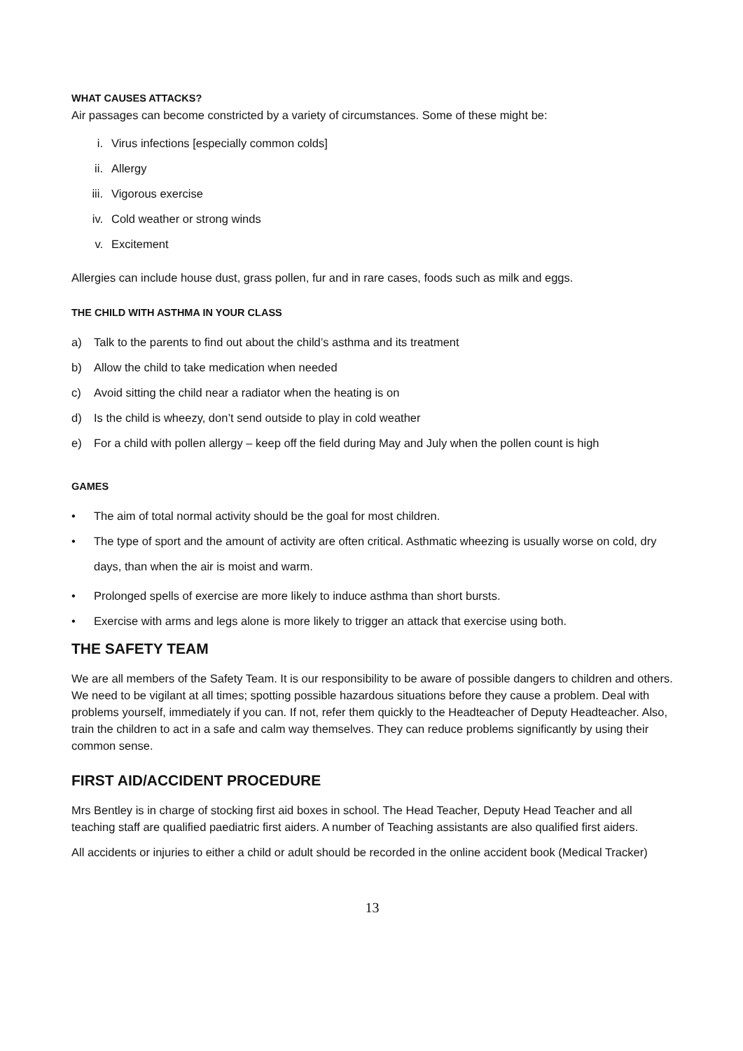WHAT CAUSES ATTACKS?
Air passages can become constricted by a variety of circumstances. Some of these might be:
i. Virus infections [especially common colds]
ii. Allergy
iii. Vigorous exercise
iv. Cold weather or strong winds
v. Excitement
Allergies can include house dust, grass pollen, fur and in rare cases, foods such as milk and eggs.
THE CHILD WITH ASTHMA IN YOUR CLASS
a) Talk to the parents to find out about the child’s asthma and its treatment
b) Allow the child to take medication when needed
c) Avoid sitting the child near a radiator when the heating is on
d) Is the child is wheezy, don’t send outside to play in cold weather
e) For a child with pollen allergy – keep off the field during May and July when the pollen count is high
GAMES
• The aim of total normal activity should be the goal for most children.
• The type of sport and the amount of activity are often critical. Asthmatic wheezing is usually worse on cold, dry days, than when the air is moist and warm.
• Prolonged spells of exercise are more likely to induce asthma than short bursts.
• Exercise with arms and legs alone is more likely to trigger an attack that exercise using both.
THE SAFETY TEAM
We are all members of the Safety Team. It is our responsibility to be aware of possible dangers to children and others. We need to be vigilant at all times; spotting possible hazardous situations before they cause a problem. Deal with problems yourself, immediately if you can. If not, refer them quickly to the Headteacher of Deputy Headteacher. Also, train the children to act in a safe and calm way themselves. They can reduce problems significantly by using their common sense.
FIRST AID/ACCIDENT PROCEDURE
Mrs Bentley is in charge of stocking first aid boxes in school. The Head Teacher, Deputy Head Teacher and all teaching staff are qualified paediatric first aiders. A number of Teaching assistants are also qualified first aiders.
All accidents or injuries to either a child or adult should be recorded in the online accident book (Medical Tracker)
13